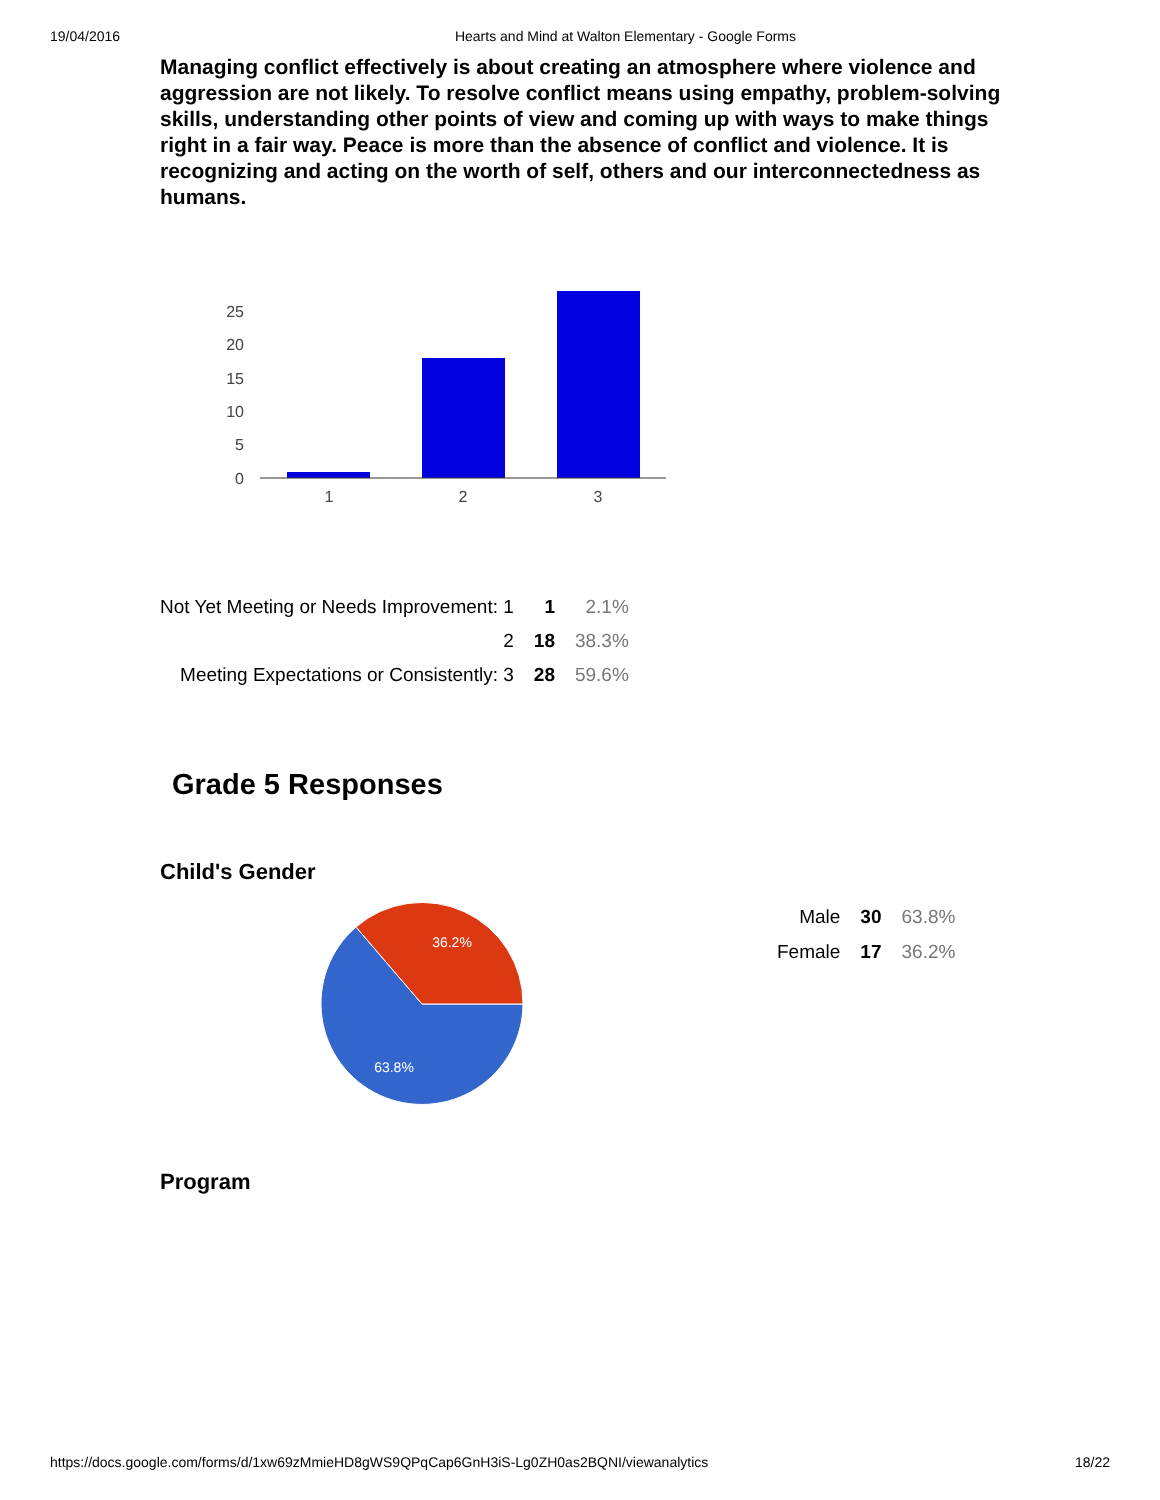19/04/2016 Hearts and Mind at Walton Elementary - Google Forms
Managing conflict effectively is about creating an atmosphere where violence and aggression are not likely. To resolve conflict means using empathy, problem-solving skills, understanding other points of view and coming up with ways to make things right in a fair way. Peace is more than the absence of conflict and violence. It is recognizing and acting on the worth of self, others and our interconnectedness as humans.
25
20
15
10
5
0
1
2
3
| Not Yet Meeting or Needs Improvement: 1 | 1 | 2.1% |
| 2 | 18 | 38.3% |
| Meeting Expectations or Consistently: 3 | 28 | 59.6% |
Grade 5 Responses
Child's Gender
36.2%
63.8%
| Male | 30 | 63.8% |
| Female | 17 | 36.2% |
Program
https://docs.google.com/forms/d/1xw69zMmieHD8gWS9QPqCap6GnH3iS-Lg0ZH0as2BQNI/viewanalytics 18/22